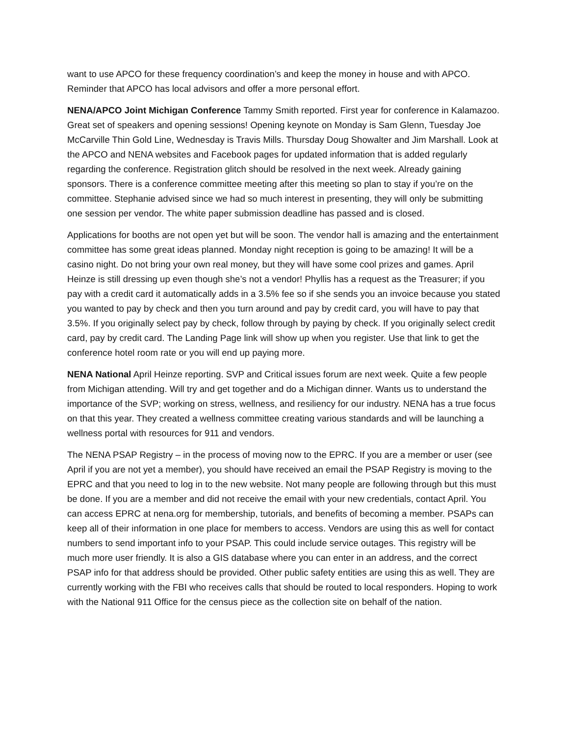want to use APCO for these frequency coordination’s and keep the money in house and with APCO. Reminder that APCO has local advisors and offer a more personal effort.
NENA/APCO Joint Michigan Conference Tammy Smith reported. First year for conference in Kalamazoo. Great set of speakers and opening sessions! Opening keynote on Monday is Sam Glenn, Tuesday Joe McCarville Thin Gold Line, Wednesday is Travis Mills. Thursday Doug Showalter and Jim Marshall. Look at the APCO and NENA websites and Facebook pages for updated information that is added regularly regarding the conference. Registration glitch should be resolved in the next week. Already gaining sponsors. There is a conference committee meeting after this meeting so plan to stay if you’re on the committee. Stephanie advised since we had so much interest in presenting, they will only be submitting one session per vendor. The white paper submission deadline has passed and is closed.
Applications for booths are not open yet but will be soon. The vendor hall is amazing and the entertainment committee has some great ideas planned. Monday night reception is going to be amazing! It will be a casino night. Do not bring your own real money, but they will have some cool prizes and games. April Heinze is still dressing up even though she’s not a vendor! Phyllis has a request as the Treasurer; if you pay with a credit card it automatically adds in a 3.5% fee so if she sends you an invoice because you stated you wanted to pay by check and then you turn around and pay by credit card, you will have to pay that 3.5%. If you originally select pay by check, follow through by paying by check. If you originally select credit card, pay by credit card. The Landing Page link will show up when you register. Use that link to get the conference hotel room rate or you will end up paying more.
NENA National April Heinze reporting. SVP and Critical issues forum are next week. Quite a few people from Michigan attending. Will try and get together and do a Michigan dinner. Wants us to understand the importance of the SVP; working on stress, wellness, and resiliency for our industry. NENA has a true focus on that this year. They created a wellness committee creating various standards and will be launching a wellness portal with resources for 911 and vendors.
The NENA PSAP Registry – in the process of moving now to the EPRC. If you are a member or user (see April if you are not yet a member), you should have received an email the PSAP Registry is moving to the EPRC and that you need to log in to the new website. Not many people are following through but this must be done. If you are a member and did not receive the email with your new credentials, contact April. You can access EPRC at nena.org for membership, tutorials, and benefits of becoming a member. PSAPs can keep all of their information in one place for members to access. Vendors are using this as well for contact numbers to send important info to your PSAP. This could include service outages. This registry will be much more user friendly. It is also a GIS database where you can enter in an address, and the correct PSAP info for that address should be provided. Other public safety entities are using this as well. They are currently working with the FBI who receives calls that should be routed to local responders. Hoping to work with the National 911 Office for the census piece as the collection site on behalf of the nation.